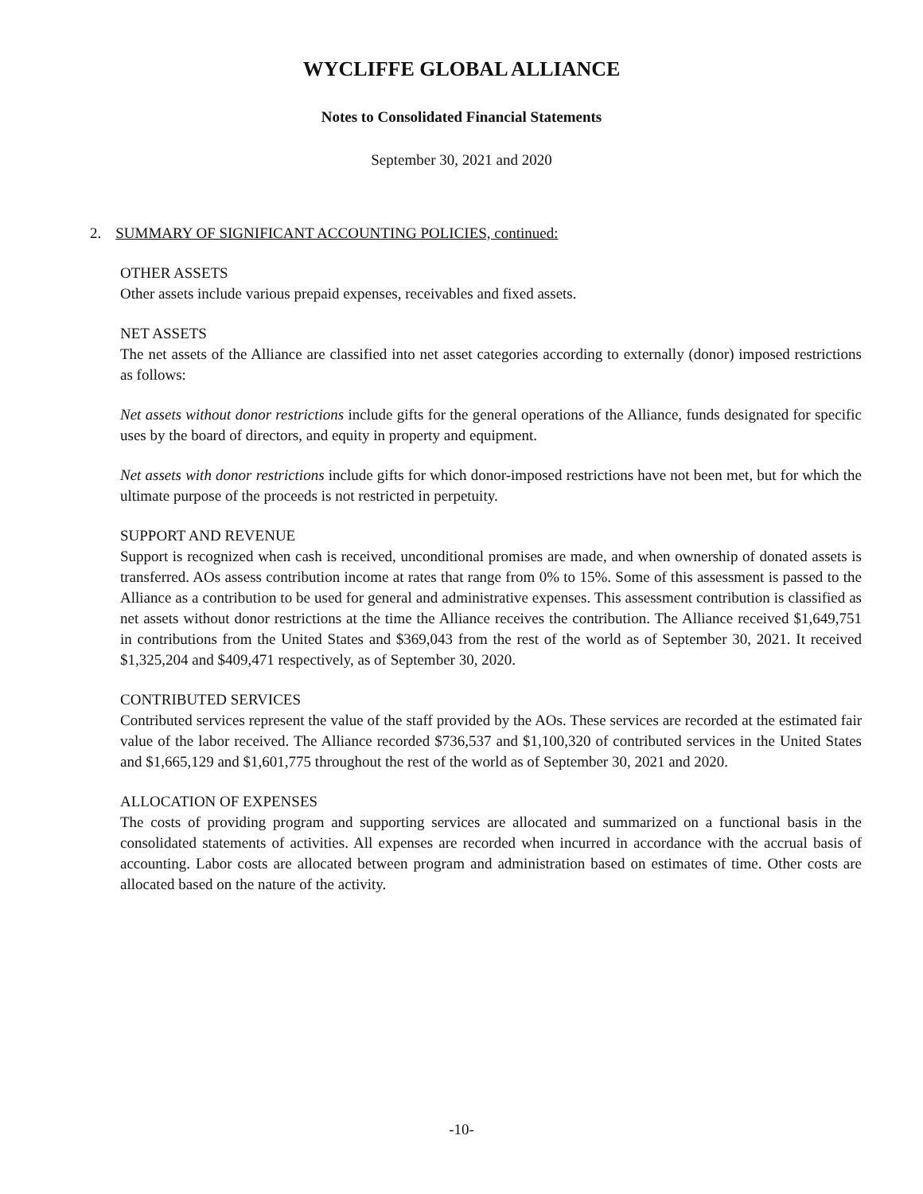WYCLIFFE GLOBAL ALLIANCE
Notes to Consolidated Financial Statements
September 30, 2021 and 2020
2. SUMMARY OF SIGNIFICANT ACCOUNTING POLICIES, continued:
OTHER ASSETS
Other assets include various prepaid expenses, receivables and fixed assets.
NET ASSETS
The net assets of the Alliance are classified into net asset categories according to externally (donor) imposed restrictions as follows:
Net assets without donor restrictions include gifts for the general operations of the Alliance, funds designated for specific uses by the board of directors, and equity in property and equipment.
Net assets with donor restrictions include gifts for which donor-imposed restrictions have not been met, but for which the ultimate purpose of the proceeds is not restricted in perpetuity.
SUPPORT AND REVENUE
Support is recognized when cash is received, unconditional promises are made, and when ownership of donated assets is transferred. AOs assess contribution income at rates that range from 0% to 15%. Some of this assessment is passed to the Alliance as a contribution to be used for general and administrative expenses. This assessment contribution is classified as net assets without donor restrictions at the time the Alliance receives the contribution. The Alliance received $1,649,751 in contributions from the United States and $369,043 from the rest of the world as of September 30, 2021. It received $1,325,204 and $409,471 respectively, as of September 30, 2020.
CONTRIBUTED SERVICES
Contributed services represent the value of the staff provided by the AOs. These services are recorded at the estimated fair value of the labor received. The Alliance recorded $736,537 and $1,100,320 of contributed services in the United States and $1,665,129 and $1,601,775 throughout the rest of the world as of September 30, 2021 and 2020.
ALLOCATION OF EXPENSES
The costs of providing program and supporting services are allocated and summarized on a functional basis in the consolidated statements of activities. All expenses are recorded when incurred in accordance with the accrual basis of accounting. Labor costs are allocated between program and administration based on estimates of time. Other costs are allocated based on the nature of the activity.
-10-